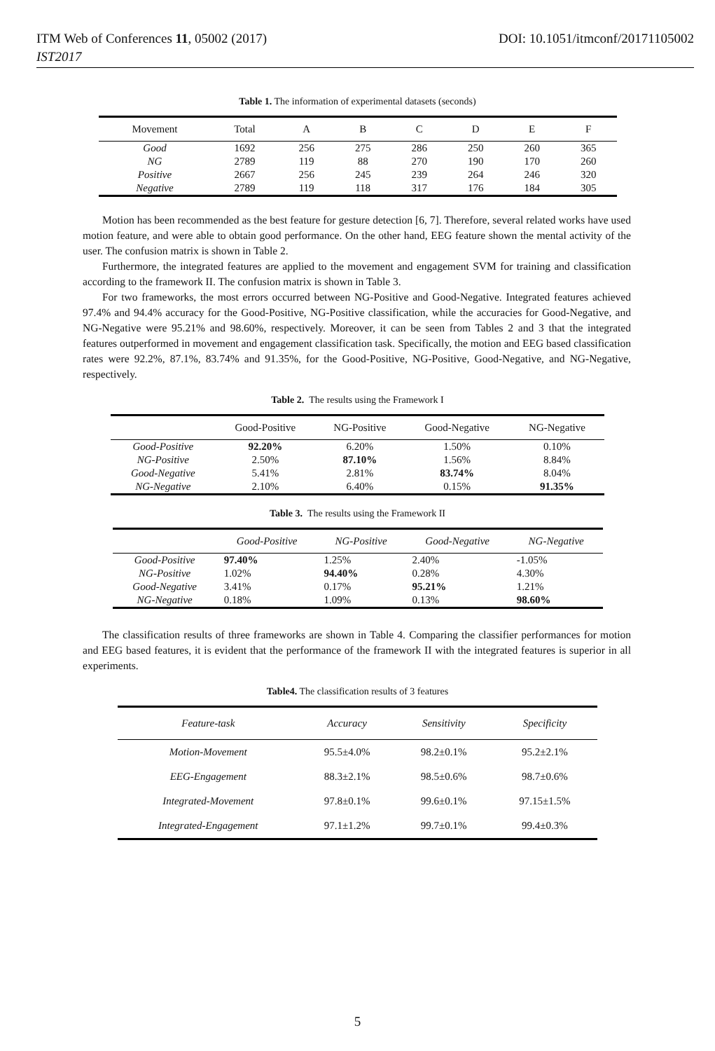ITM Web of Conferences 11, 05002 (2017) DOI: 10.1051/itmconf/20171105002
IST2017
Table 1. The information of experimental datasets (seconds)
| Movement | Total | A | B | C | D | E | F |
| --- | --- | --- | --- | --- | --- | --- | --- |
| Good | 1692 | 256 | 275 | 286 | 250 | 260 | 365 |
| NG | 2789 | 119 | 88 | 270 | 190 | 170 | 260 |
| Positive | 2667 | 256 | 245 | 239 | 264 | 246 | 320 |
| Negative | 2789 | 119 | 118 | 317 | 176 | 184 | 305 |
Motion has been recommended as the best feature for gesture detection [6, 7]. Therefore, several related works have used motion feature, and were able to obtain good performance. On the other hand, EEG feature shown the mental activity of the user. The confusion matrix is shown in Table 2.
Furthermore, the integrated features are applied to the movement and engagement SVM for training and classification according to the framework II. The confusion matrix is shown in Table 3.
For two frameworks, the most errors occurred between NG-Positive and Good-Negative. Integrated features achieved 97.4% and 94.4% accuracy for the Good-Positive, NG-Positive classification, while the accuracies for Good-Negative, and NG-Negative were 95.21% and 98.60%, respectively. Moreover, it can be seen from Tables 2 and 3 that the integrated features outperformed in movement and engagement classification task. Specifically, the motion and EEG based classification rates were 92.2%, 87.1%, 83.74% and 91.35%, for the Good-Positive, NG-Positive, Good-Negative, and NG-Negative, respectively.
Table 2. The results using the Framework I
| | Good-Positive | NG-Positive | Good-Negative | NG-Negative |
| --- | --- | --- | --- | --- |
| Good-Positive | 92.20% | 6.20% | 1.50% | 0.10% |
| NG-Positive | 2.50% | 87.10% | 1.56% | 8.84% |
| Good-Negative | 5.41% | 2.81% | 83.74% | 8.04% |
| NG-Negative | 2.10% | 6.40% | 0.15% | 91.35% |
Table 3. The results using the Framework II
| | Good-Positive | NG-Positive | Good-Negative | NG-Negative |
| --- | --- | --- | --- | --- |
| Good-Positive | 97.40% | 1.25% | 2.40% | -1.05% |
| NG-Positive | 1.02% | 94.40% | 0.28% | 4.30% |
| Good-Negative | 3.41% | 0.17% | 95.21% | 1.21% |
| NG-Negative | 0.18% | 1.09% | 0.13% | 98.60% |
The classification results of three frameworks are shown in Table 4. Comparing the classifier performances for motion and EEG based features, it is evident that the performance of the framework II with the integrated features is superior in all experiments.
Table4. The classification results of 3 features
| Feature-task | Accuracy | Sensitivity | Specificity |
| --- | --- | --- | --- |
| Motion-Movement | 95.5±4.0% | 98.2±0.1% | 95.2±2.1% |
| EEG-Engagement | 88.3±2.1% | 98.5±0.6% | 98.7±0.6% |
| Integrated-Movement | 97.8±0.1% | 99.6±0.1% | 97.15±1.5% |
| Integrated-Engagement | 97.1±1.2% | 99.7±0.1% | 99.4±0.3% |
5